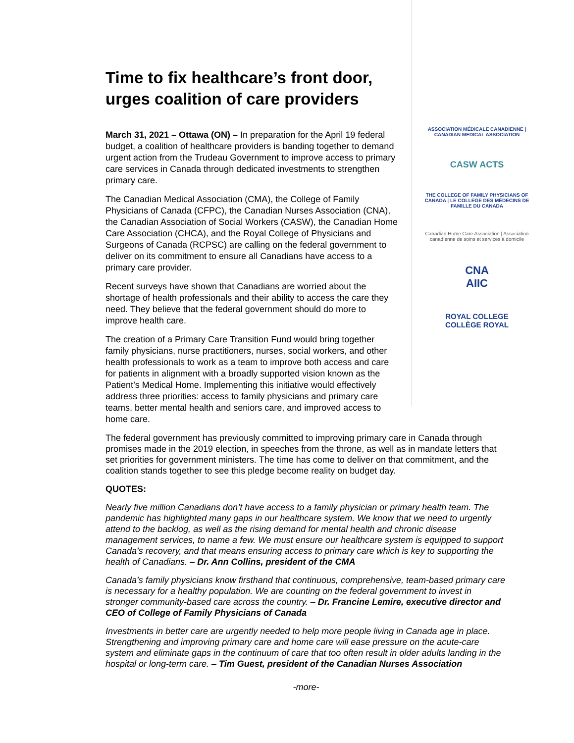Time to fix healthcare’s front door, urges coalition of care providers
March 31, 2021 – Ottawa (ON) – In preparation for the April 19 federal budget, a coalition of healthcare providers is banding together to demand urgent action from the Trudeau Government to improve access to primary care services in Canada through dedicated investments to strengthen primary care.
The Canadian Medical Association (CMA), the College of Family Physicians of Canada (CFPC), the Canadian Nurses Association (CNA), the Canadian Association of Social Workers (CASW), the Canadian Home Care Association (CHCA), and the Royal College of Physicians and Surgeons of Canada (RCPSC) are calling on the federal government to deliver on its commitment to ensure all Canadians have access to a primary care provider.
Recent surveys have shown that Canadians are worried about the shortage of health professionals and their ability to access the care they need. They believe that the federal government should do more to improve health care.
The creation of a Primary Care Transition Fund would bring together family physicians, nurse practitioners, nurses, social workers, and other health professionals to work as a team to improve both access and care for patients in alignment with a broadly supported vision known as the Patient’s Medical Home. Implementing this initiative would effectively address three priorities: access to family physicians and primary care teams, better mental health and seniors care, and improved access to home care.
ASSOCIATION MÉDICALE CANADIENNE | CANADIAN MEDICAL ASSOCIATION
CASW ACTS
THE COLLEGE OF FAMILY PHYSICIANS OF CANADA | LE COLLÈGE DES MÉDECINS DE FAMILLE DU CANADA
Canadian Home Care Association | Association canadienne de soins et services à domicile
CNA
AIIC
ROYAL COLLEGE
COLLÈGE ROYAL
The federal government has previously committed to improving primary care in Canada through promises made in the 2019 election, in speeches from the throne, as well as in mandate letters that set priorities for government ministers. The time has come to deliver on that commitment, and the coalition stands together to see this pledge become reality on budget day.
QUOTES:
Nearly five million Canadians don’t have access to a family physician or primary health team. The pandemic has highlighted many gaps in our healthcare system. We know that we need to urgently attend to the backlog, as well as the rising demand for mental health and chronic disease management services, to name a few. We must ensure our healthcare system is equipped to support Canada’s recovery, and that means ensuring access to primary care which is key to supporting the health of Canadians. – Dr. Ann Collins, president of the CMA
Canada’s family physicians know firsthand that continuous, comprehensive, team-based primary care is necessary for a healthy population. We are counting on the federal government to invest in stronger community-based care across the country. – Dr. Francine Lemire, executive director and CEO of College of Family Physicians of Canada
Investments in better care are urgently needed to help more people living in Canada age in place. Strengthening and improving primary care and home care will ease pressure on the acute-care system and eliminate gaps in the continuum of care that too often result in older adults landing in the hospital or long-term care. – Tim Guest, president of the Canadian Nurses Association
-more-